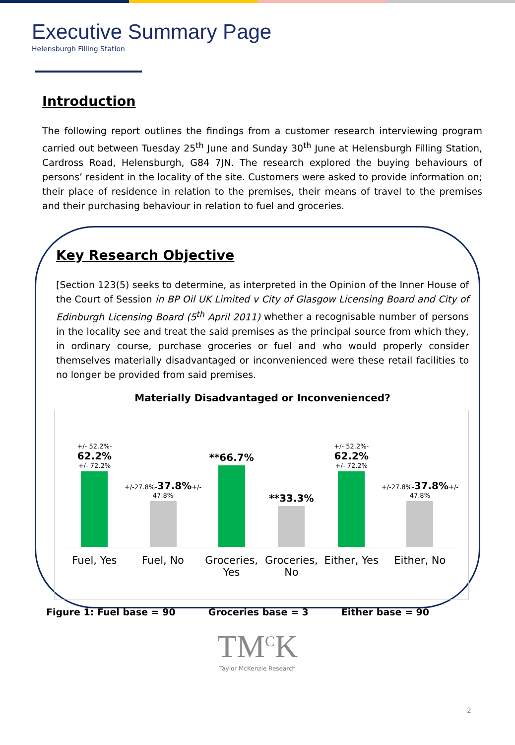Executive Summary Page
Helensburgh Filling Station
Introduction
The following report outlines the findings from a customer research interviewing program carried out between Tuesday 25<sup>th</sup> June and Sunday 30<sup>th</sup> June at Helensburgh Filling Station, Cardross Road, Helensburgh, G84 7JN. The research explored the buying behaviours of persons’ resident in the locality of the site. Customers were asked to provide information on; their place of residence in relation to the premises, their means of travel to the premises and their purchasing behaviour in relation to fuel and groceries.
Key Research Objective
[Section 123(5) seeks to determine, as interpreted in the Opinion of the Inner House of the Court of Session in BP Oil UK Limited v City of Glasgow Licensing Board and City of Edinburgh Licensing Board (5<sup>th</sup> April 2011) whether a recognisable number of persons in the locality see and treat the said premises as the principal source from which they, in ordinary course, purchase groceries or fuel and who would properly consider themselves materially disadvantaged or inconvenienced were these retail facilities to no longer be provided from said premises.
Materially Disadvantaged or Inconvenienced?
+/- 52.2%- 62.2%
+/- 72.2%
Fuel, Yes
+/-27.8%-37.8%+/-
47.8%
Fuel, No
**66.7%
Groceries, Yes
**33.3%
Groceries, No
+/- 52.2%- 62.2%
+/- 72.2%
Either, Yes
+/-27.8%-37.8%+/-
47.8%
Either, No
Figure 1: Fuel base = 90 Groceries base = 3 Either base = 90
TM<sup>C</sup>K
Taylor McKenzie Research
2